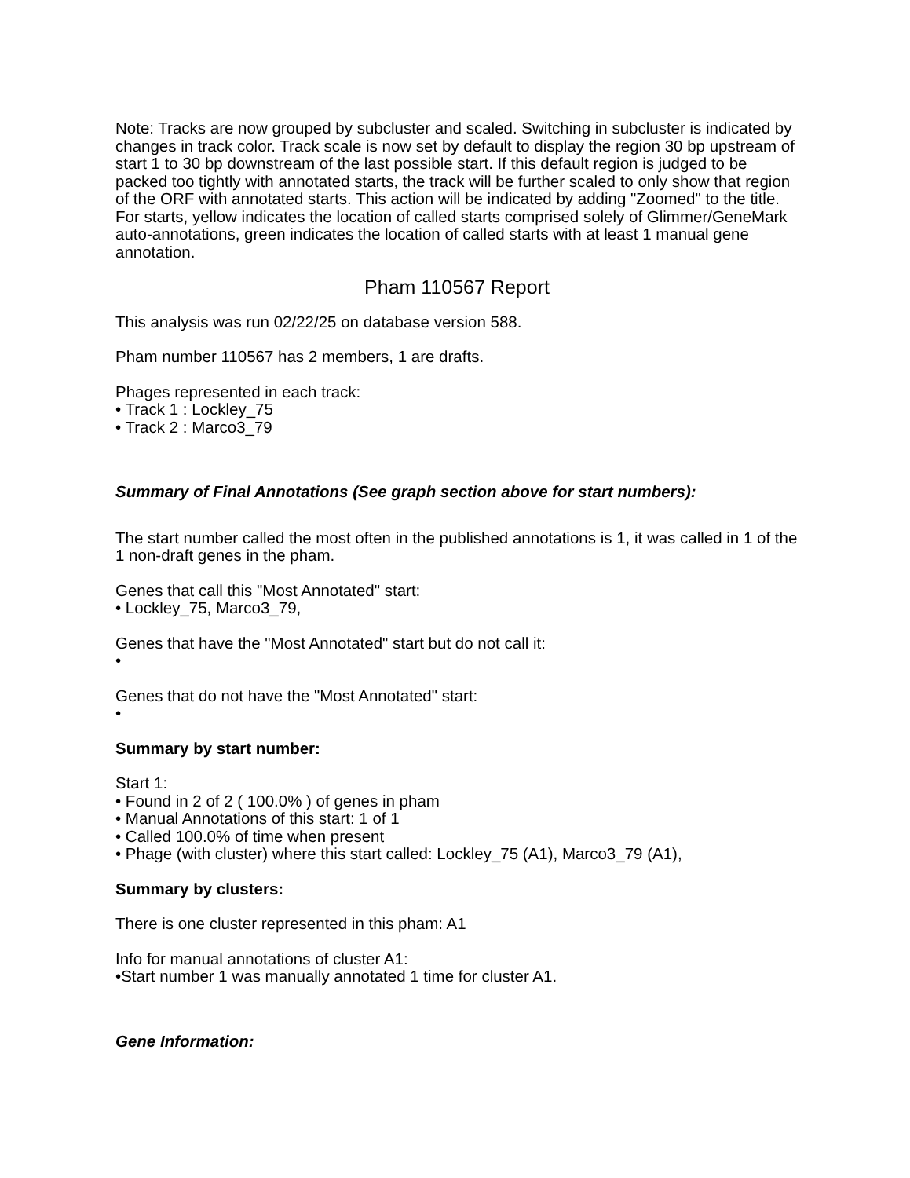Note: Tracks are now grouped by subcluster and scaled. Switching in subcluster is indicated by changes in track color. Track scale is now set by default to display the region 30 bp upstream of start 1 to 30 bp downstream of the last possible start. If this default region is judged to be packed too tightly with annotated starts, the track will be further scaled to only show that region of the ORF with annotated starts. This action will be indicated by adding "Zoomed" to the title. For starts, yellow indicates the location of called starts comprised solely of Glimmer/GeneMark auto-annotations, green indicates the location of called starts with at least 1 manual gene annotation.
Pham 110567 Report
This analysis was run 02/22/25 on database version 588.
Pham number 110567 has 2 members, 1 are drafts.
Phages represented in each track:
• Track 1 : Lockley_75
• Track 2 : Marco3_79
Summary of Final Annotations (See graph section above for start numbers):
The start number called the most often in the published annotations is 1, it was called in 1 of the 1 non-draft genes in the pham.
Genes that call this "Most Annotated" start:
• Lockley_75, Marco3_79,
Genes that have the "Most Annotated" start but do not call it:
•
Genes that do not have the "Most Annotated" start:
•
Summary by start number:
Start 1:
• Found in 2 of 2 ( 100.0% ) of genes in pham
• Manual Annotations of this start: 1 of 1
• Called 100.0% of time when present
• Phage (with cluster) where this start called: Lockley_75 (A1), Marco3_79 (A1),
Summary by clusters:
There is one cluster represented in this pham: A1
Info for manual annotations of cluster A1:
•Start number 1 was manually annotated 1 time for cluster A1.
Gene Information: